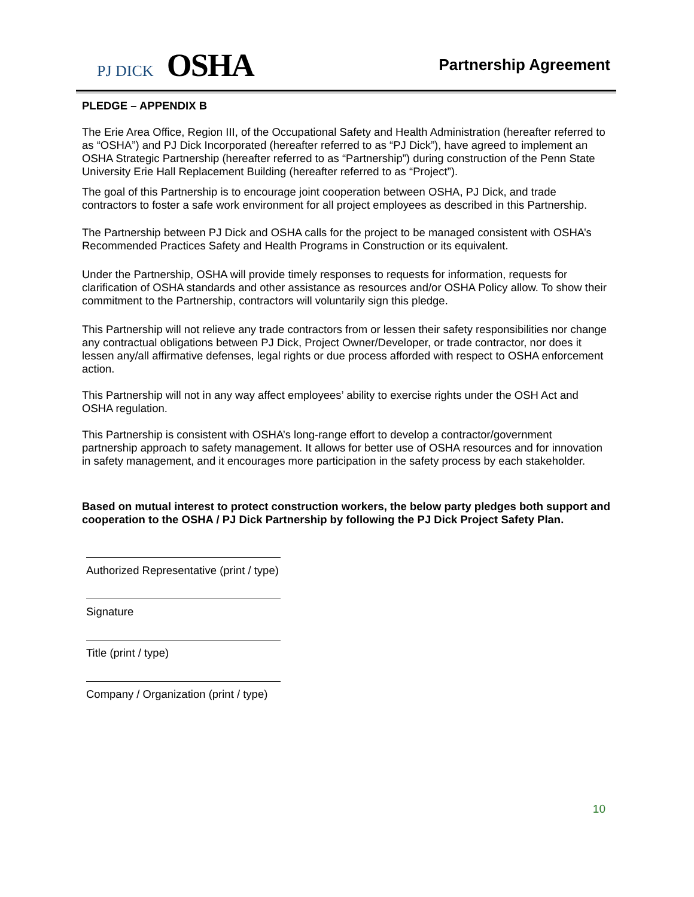PJ DICK OSHA
Partnership Agreement
PLEDGE – APPENDIX B
The Erie Area Office, Region III, of the Occupational Safety and Health Administration (hereafter referred to as “OSHA”) and PJ Dick Incorporated (hereafter referred to as “PJ Dick”), have agreed to implement an OSHA Strategic Partnership (hereafter referred to as “Partnership”) during construction of the Penn State University Erie Hall Replacement Building (hereafter referred to as “Project”).
The goal of this Partnership is to encourage joint cooperation between OSHA, PJ Dick, and trade contractors to foster a safe work environment for all project employees as described in this Partnership.
The Partnership between PJ Dick and OSHA calls for the project to be managed consistent with OSHA’s Recommended Practices Safety and Health Programs in Construction or its equivalent.
Under the Partnership, OSHA will provide timely responses to requests for information, requests for clarification of OSHA standards and other assistance as resources and/or OSHA Policy allow. To show their commitment to the Partnership, contractors will voluntarily sign this pledge.
This Partnership will not relieve any trade contractors from or lessen their safety responsibilities nor change any contractual obligations between PJ Dick, Project Owner/Developer, or trade contractor, nor does it lessen any/all affirmative defenses, legal rights or due process afforded with respect to OSHA enforcement action.
This Partnership will not in any way affect employees’ ability to exercise rights under the OSH Act and OSHA regulation.
This Partnership is consistent with OSHA’s long-range effort to develop a contractor/government partnership approach to safety management. It allows for better use of OSHA resources and for innovation in safety management, and it encourages more participation in the safety process by each stakeholder.
Based on mutual interest to protect construction workers, the below party pledges both support and cooperation to the OSHA / PJ Dick Partnership by following the PJ Dick Project Safety Plan.
Authorized Representative (print / type)
Signature
Title (print / type)
Company / Organization (print / type)
10